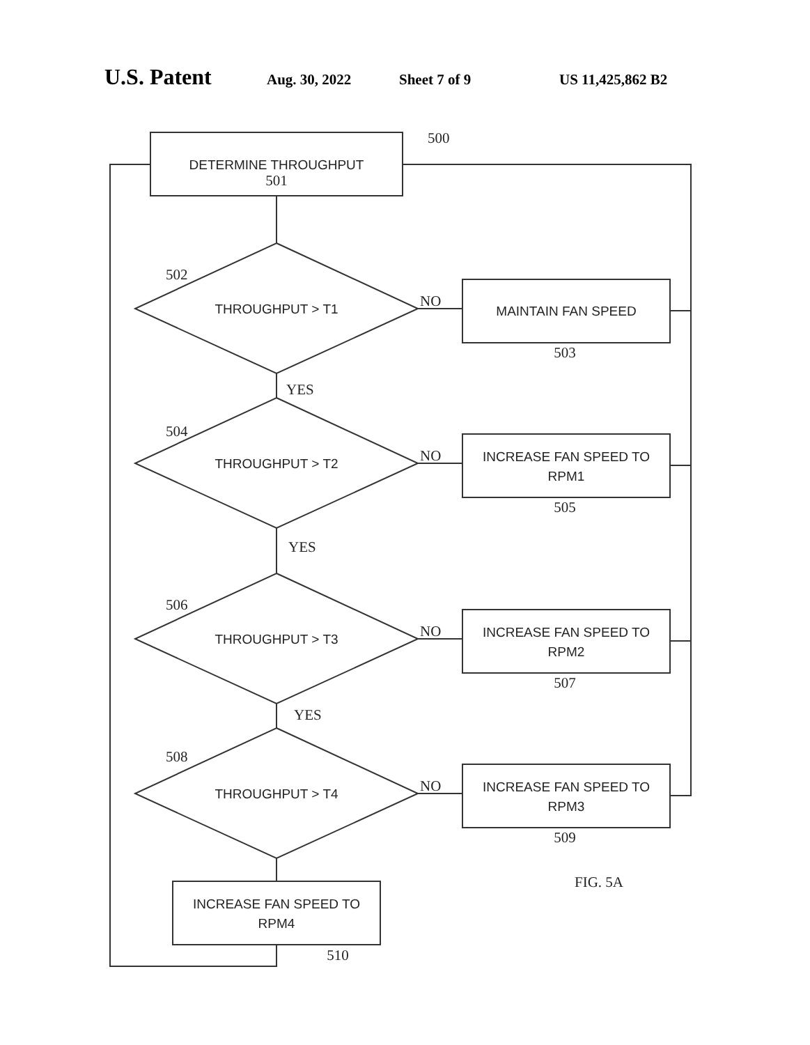U.S. Patent Aug. 30, 2022 Sheet 7 of 9 US 11,425,862 B2
DETERMINE THROUGHPUT
501
500
THROUGHPUT > T1
THROUGHPUT > T2
THROUGHPUT > T3
THROUGHPUT > T4
502
504
506
508
NO
NO
NO
NO
YES
YES
YES
MAINTAIN FAN SPEED
INCREASE FAN SPEED TO
RPM1
INCREASE FAN SPEED TO
RPM2
INCREASE FAN SPEED TO
RPM3
INCREASE FAN SPEED TO
RPM4
503
505
507
509
510
FIG. 5A